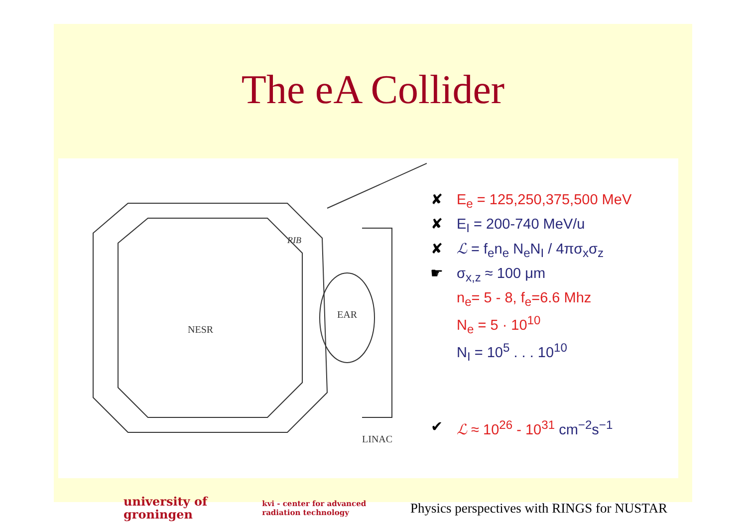The eA Collider
NESR
EAR
RIB
LINAC
✘ E<sub>e</sub> = 125,250,375,500 MeV
✘ E<sub>I</sub> = 200-740 MeV/u
✘ ℒ = f<sub>e</sub>n<sub>e</sub> N<sub>e</sub>N<sub>I</sub> / 4πσ<sub>x</sub>σ<sub>z</sub>
☛ σ<sub>x,z</sub> ≈ 100 μm
n<sub>e</sub>= 5 - 8, f<sub>e</sub>=6.6 Mhz
N<sub>e</sub> = 5 · 10<sup>10</sup>
N<sub>I</sub> = 10<sup>5</sup> . . . 10<sup>10</sup>
✔ ℒ ≈ 10<sup>26</sup> - 10<sup>31</sup> cm<sup>−2</sup>s<sup>−1</sup>
university of
groningen
kvi - center for advanced
radiation technology
Physics perspectives with RINGS for NUSTAR